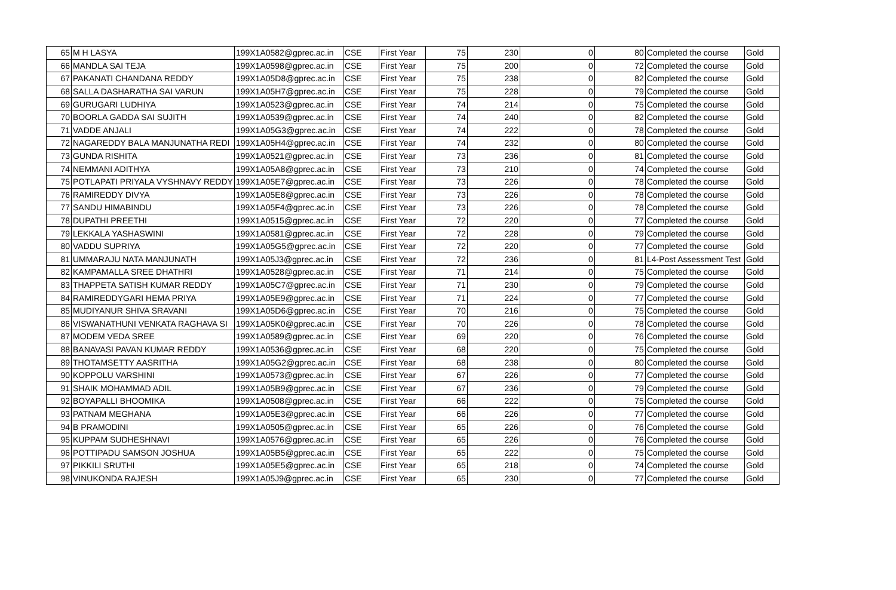| 65 | M H LASYA | 199X1A0582@gprec.ac.in | CSE | First Year | 75 | 230 | 0 | 80 | Completed the course | Gold |
| 66 | MANDLA SAI TEJA | 199X1A0598@gprec.ac.in | CSE | First Year | 75 | 200 | 0 | 72 | Completed the course | Gold |
| 67 | PAKANATI CHANDANA REDDY | 199X1A05D8@gprec.ac.in | CSE | First Year | 75 | 238 | 0 | 82 | Completed the course | Gold |
| 68 | SALLA DASHARATHA SAI VARUN | 199X1A05H7@gprec.ac.in | CSE | First Year | 75 | 228 | 0 | 79 | Completed the course | Gold |
| 69 | GURUGARI LUDHIYA | 199X1A0523@gprec.ac.in | CSE | First Year | 74 | 214 | 0 | 75 | Completed the course | Gold |
| 70 | BOORLA GADDA SAI SUJITH | 199X1A0539@gprec.ac.in | CSE | First Year | 74 | 240 | 0 | 82 | Completed the course | Gold |
| 71 | VADDE ANJALI | 199X1A05G3@gprec.ac.in | CSE | First Year | 74 | 222 | 0 | 78 | Completed the course | Gold |
| 72 | NAGAREDDY BALA MANJUNATHA REDI | 199X1A05H4@gprec.ac.in | CSE | First Year | 74 | 232 | 0 | 80 | Completed the course | Gold |
| 73 | GUNDA RISHITA | 199X1A0521@gprec.ac.in | CSE | First Year | 73 | 236 | 0 | 81 | Completed the course | Gold |
| 74 | NEMMANI ADITHYA | 199X1A05A8@gprec.ac.in | CSE | First Year | 73 | 210 | 0 | 74 | Completed the course | Gold |
| 75 | POTLAPATI PRIYALA VYSHNAVY REDDY | 199X1A05E7@gprec.ac.in | CSE | First Year | 73 | 226 | 0 | 78 | Completed the course | Gold |
| 76 | RAMIREDDY DIVYA | 199X1A05E8@gprec.ac.in | CSE | First Year | 73 | 226 | 0 | 78 | Completed the course | Gold |
| 77 | SANDU HIMABINDU | 199X1A05F4@gprec.ac.in | CSE | First Year | 73 | 226 | 0 | 78 | Completed the course | Gold |
| 78 | DUPATHI PREETHI | 199X1A0515@gprec.ac.in | CSE | First Year | 72 | 220 | 0 | 77 | Completed the course | Gold |
| 79 | LEKKALA YASHASWINI | 199X1A0581@gprec.ac.in | CSE | First Year | 72 | 228 | 0 | 79 | Completed the course | Gold |
| 80 | VADDU SUPRIYA | 199X1A05G5@gprec.ac.in | CSE | First Year | 72 | 220 | 0 | 77 | Completed the course | Gold |
| 81 | UMMARAJU NATA MANJUNATH | 199X1A05J3@gprec.ac.in | CSE | First Year | 72 | 236 | 0 | 81 | L4-Post Assessment Test | Gold |
| 82 | KAMPAMALLA SREE DHATHRI | 199X1A0528@gprec.ac.in | CSE | First Year | 71 | 214 | 0 | 75 | Completed the course | Gold |
| 83 | THAPPETA SATISH KUMAR REDDY | 199X1A05C7@gprec.ac.in | CSE | First Year | 71 | 230 | 0 | 79 | Completed the course | Gold |
| 84 | RAMIREDDYGARI HEMA PRIYA | 199X1A05E9@gprec.ac.in | CSE | First Year | 71 | 224 | 0 | 77 | Completed the course | Gold |
| 85 | MUDIYANUR SHIVA SRAVANI | 199X1A05D6@gprec.ac.in | CSE | First Year | 70 | 216 | 0 | 75 | Completed the course | Gold |
| 86 | VISWANATHUNI VENKATA RAGHAVA SI | 199X1A05K0@gprec.ac.in | CSE | First Year | 70 | 226 | 0 | 78 | Completed the course | Gold |
| 87 | MODEM VEDA SREE | 199X1A0589@gprec.ac.in | CSE | First Year | 69 | 220 | 0 | 76 | Completed the course | Gold |
| 88 | BANAVASI PAVAN KUMAR REDDY | 199X1A0536@gprec.ac.in | CSE | First Year | 68 | 220 | 0 | 75 | Completed the course | Gold |
| 89 | THOTAMSETTY AASRITHA | 199X1A05G2@gprec.ac.in | CSE | First Year | 68 | 238 | 0 | 80 | Completed the course | Gold |
| 90 | KOPPOLU VARSHINI | 199X1A0573@gprec.ac.in | CSE | First Year | 67 | 226 | 0 | 77 | Completed the course | Gold |
| 91 | SHAIK MOHAMMAD ADIL | 199X1A05B9@gprec.ac.in | CSE | First Year | 67 | 236 | 0 | 79 | Completed the course | Gold |
| 92 | BOYAPALLI BHOOMIKA | 199X1A0508@gprec.ac.in | CSE | First Year | 66 | 222 | 0 | 75 | Completed the course | Gold |
| 93 | PATNAM MEGHANA | 199X1A05E3@gprec.ac.in | CSE | First Year | 66 | 226 | 0 | 77 | Completed the course | Gold |
| 94 | B PRAMODINI | 199X1A0505@gprec.ac.in | CSE | First Year | 65 | 226 | 0 | 76 | Completed the course | Gold |
| 95 | KUPPAM SUDHESHNAVI | 199X1A0576@gprec.ac.in | CSE | First Year | 65 | 226 | 0 | 76 | Completed the course | Gold |
| 96 | POTTIPADU SAMSON JOSHUA | 199X1A05B5@gprec.ac.in | CSE | First Year | 65 | 222 | 0 | 75 | Completed the course | Gold |
| 97 | PIKKILI SRUTHI | 199X1A05E5@gprec.ac.in | CSE | First Year | 65 | 218 | 0 | 74 | Completed the course | Gold |
| 98 | VINUKONDA RAJESH | 199X1A05J9@gprec.ac.in | CSE | First Year | 65 | 230 | 0 | 77 | Completed the course | Gold |